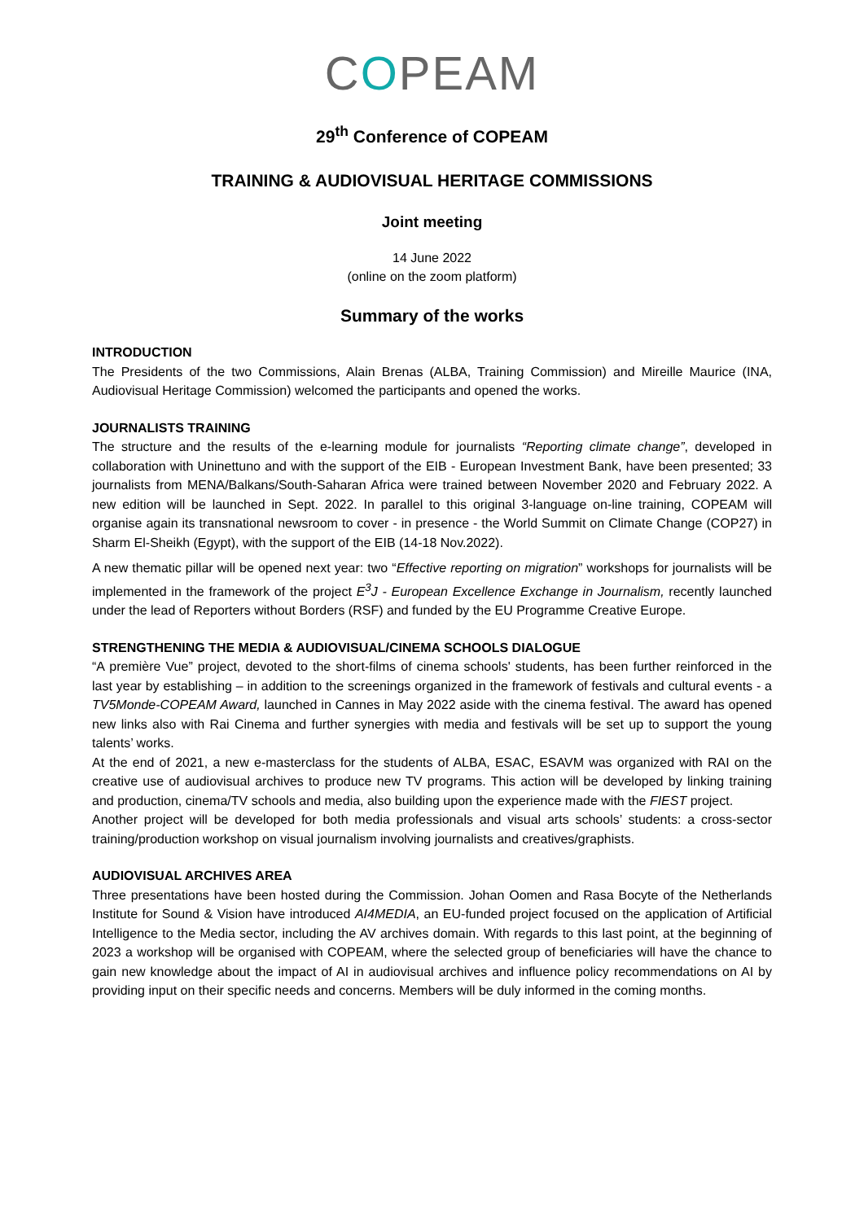COPEAM
29<sup>th</sup> Conference of COPEAM
TRAINING & AUDIOVISUAL HERITAGE COMMISSIONS
Joint meeting
14 June 2022
(online on the zoom platform)
Summary of the works
INTRODUCTION
The Presidents of the two Commissions, Alain Brenas (ALBA, Training Commission) and Mireille Maurice (INA, Audiovisual Heritage Commission) welcomed the participants and opened the works.
JOURNALISTS TRAINING
The structure and the results of the e-learning module for journalists “Reporting climate change”, developed in collaboration with Uninettuno and with the support of the EIB - European Investment Bank, have been presented; 33 journalists from MENA/Balkans/South-Saharan Africa were trained between November 2020 and February 2022. A new edition will be launched in Sept. 2022. In parallel to this original 3-language on-line training, COPEAM will organise again its transnational newsroom to cover - in presence - the World Summit on Climate Change (COP27) in Sharm El-Sheikh (Egypt), with the support of the EIB (14-18 Nov.2022).
A new thematic pillar will be opened next year: two “Effective reporting on migration” workshops for journalists will be implemented in the framework of the project E<sup>3</sup>J - European Excellence Exchange in Journalism, recently launched under the lead of Reporters without Borders (RSF) and funded by the EU Programme Creative Europe.
STRENGTHENING THE MEDIA & AUDIOVISUAL/CINEMA SCHOOLS DIALOGUE
“A première Vue” project, devoted to the short-films of cinema schools' students, has been further reinforced in the last year by establishing – in addition to the screenings organized in the framework of festivals and cultural events - a TV5Monde-COPEAM Award, launched in Cannes in May 2022 aside with the cinema festival. The award has opened new links also with Rai Cinema and further synergies with media and festivals will be set up to support the young talents’ works.
At the end of 2021, a new e-masterclass for the students of ALBA, ESAC, ESAVM was organized with RAI on the creative use of audiovisual archives to produce new TV programs. This action will be developed by linking training and production, cinema/TV schools and media, also building upon the experience made with the FIEST project.
Another project will be developed for both media professionals and visual arts schools’ students: a cross-sector training/production workshop on visual journalism involving journalists and creatives/graphists.
AUDIOVISUAL ARCHIVES AREA
Three presentations have been hosted during the Commission. Johan Oomen and Rasa Bocyte of the Netherlands Institute for Sound & Vision have introduced AI4MEDIA, an EU-funded project focused on the application of Artificial Intelligence to the Media sector, including the AV archives domain. With regards to this last point, at the beginning of 2023 a workshop will be organised with COPEAM, where the selected group of beneficiaries will have the chance to gain new knowledge about the impact of AI in audiovisual archives and influence policy recommendations on AI by providing input on their specific needs and concerns. Members will be duly informed in the coming months.